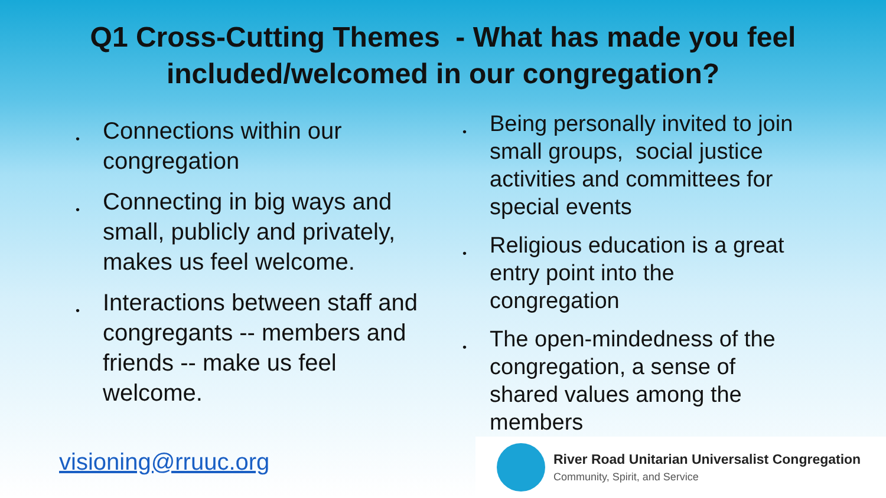Q1 Cross-Cutting Themes - What has made you feel included/welcomed in our congregation?
• Connections within our congregation
• Connecting in big ways and small, publicly and privately, makes us feel welcome.
• Interactions between staff and congregants -- members and friends -- make us feel welcome.
• Being personally invited to join small groups, social justice activities and committees for special events
• Religious education is a great entry point into the congregation
• The open-mindedness of the congregation, a sense of shared values among the members
visioning@rruuc.org
River Road Unitarian Universalist Congregation
Community, Spirit, and Service